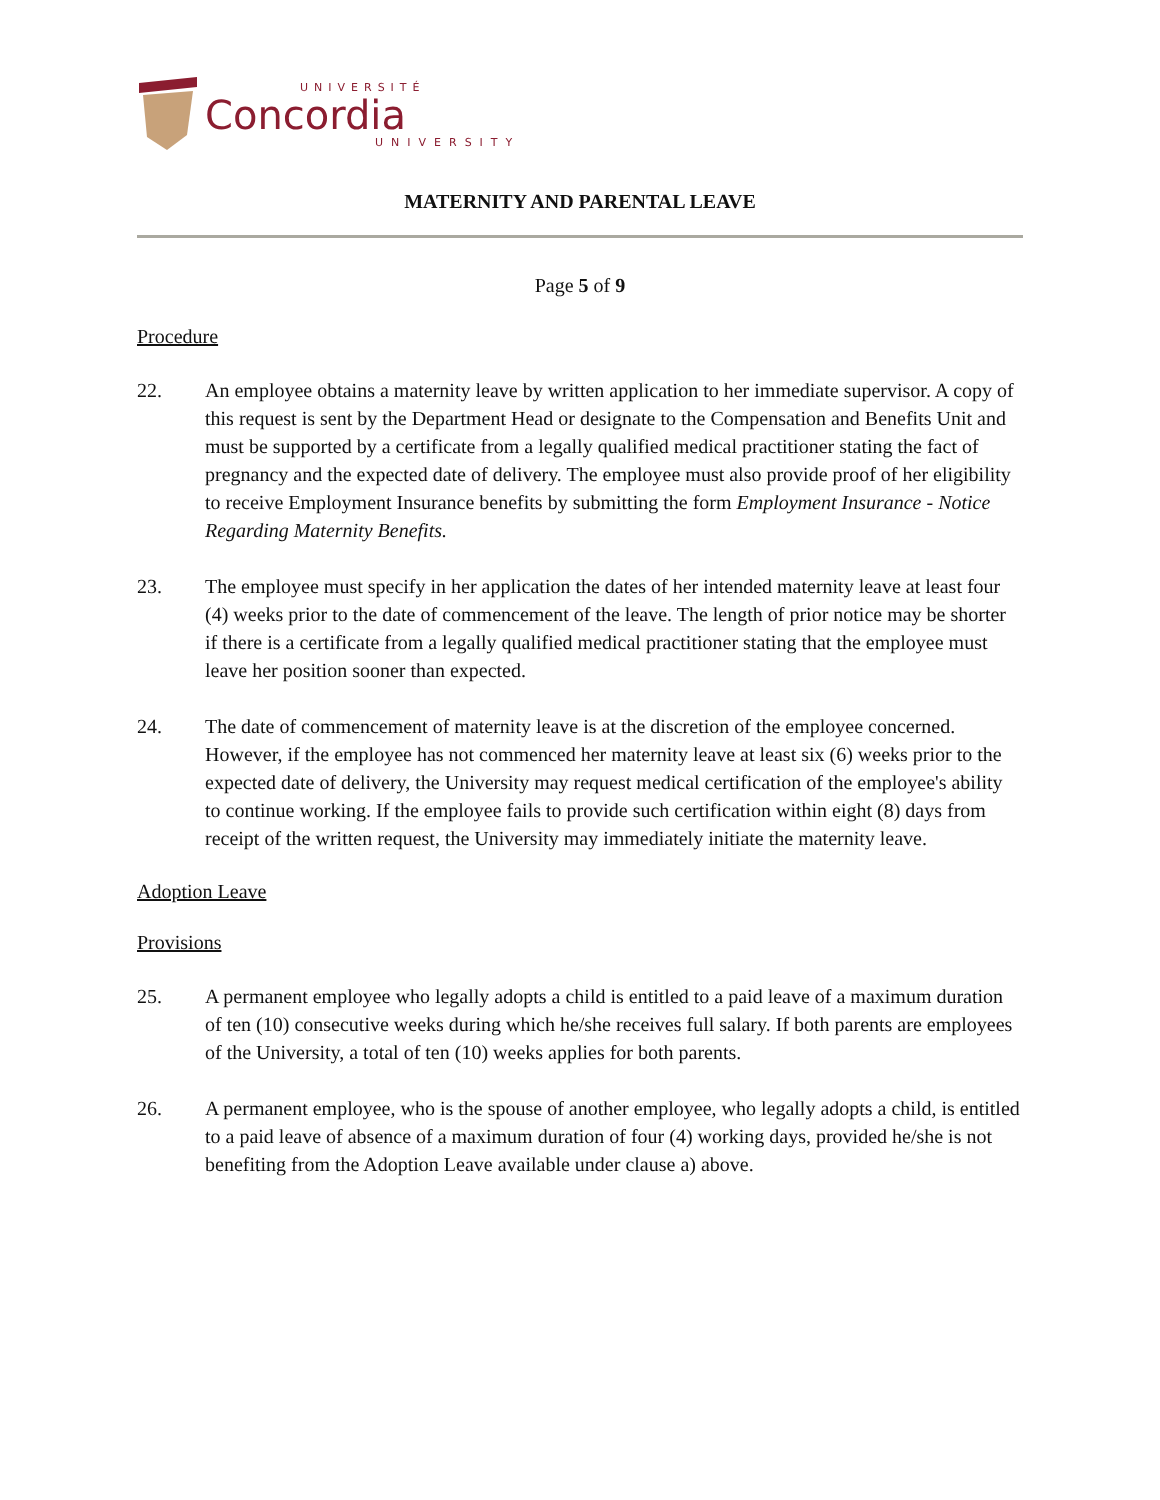UNIVERSITÉ
Concordia
UNIVERSITY
MATERNITY AND PARENTAL LEAVE
Page 5 of 9
Procedure
22. An employee obtains a maternity leave by written application to her immediate supervisor. A copy of this request is sent by the Department Head or designate to the Compensation and Benefits Unit and must be supported by a certificate from a legally qualified medical practitioner stating the fact of pregnancy and the expected date of delivery. The employee must also provide proof of her eligibility to receive Employment Insurance benefits by submitting the form Employment Insurance - Notice Regarding Maternity Benefits.
23. The employee must specify in her application the dates of her intended maternity leave at least four (4) weeks prior to the date of commencement of the leave. The length of prior notice may be shorter if there is a certificate from a legally qualified medical practitioner stating that the employee must leave her position sooner than expected.
24. The date of commencement of maternity leave is at the discretion of the employee concerned. However, if the employee has not commenced her maternity leave at least six (6) weeks prior to the expected date of delivery, the University may request medical certification of the employee's ability to continue working. If the employee fails to provide such certification within eight (8) days from receipt of the written request, the University may immediately initiate the maternity leave.
Adoption Leave
Provisions
25. A permanent employee who legally adopts a child is entitled to a paid leave of a maximum duration of ten (10) consecutive weeks during which he/she receives full salary. If both parents are employees of the University, a total of ten (10) weeks applies for both parents.
26. A permanent employee, who is the spouse of another employee, who legally adopts a child, is entitled to a paid leave of absence of a maximum duration of four (4) working days, provided he/she is not benefiting from the Adoption Leave available under clause a) above.